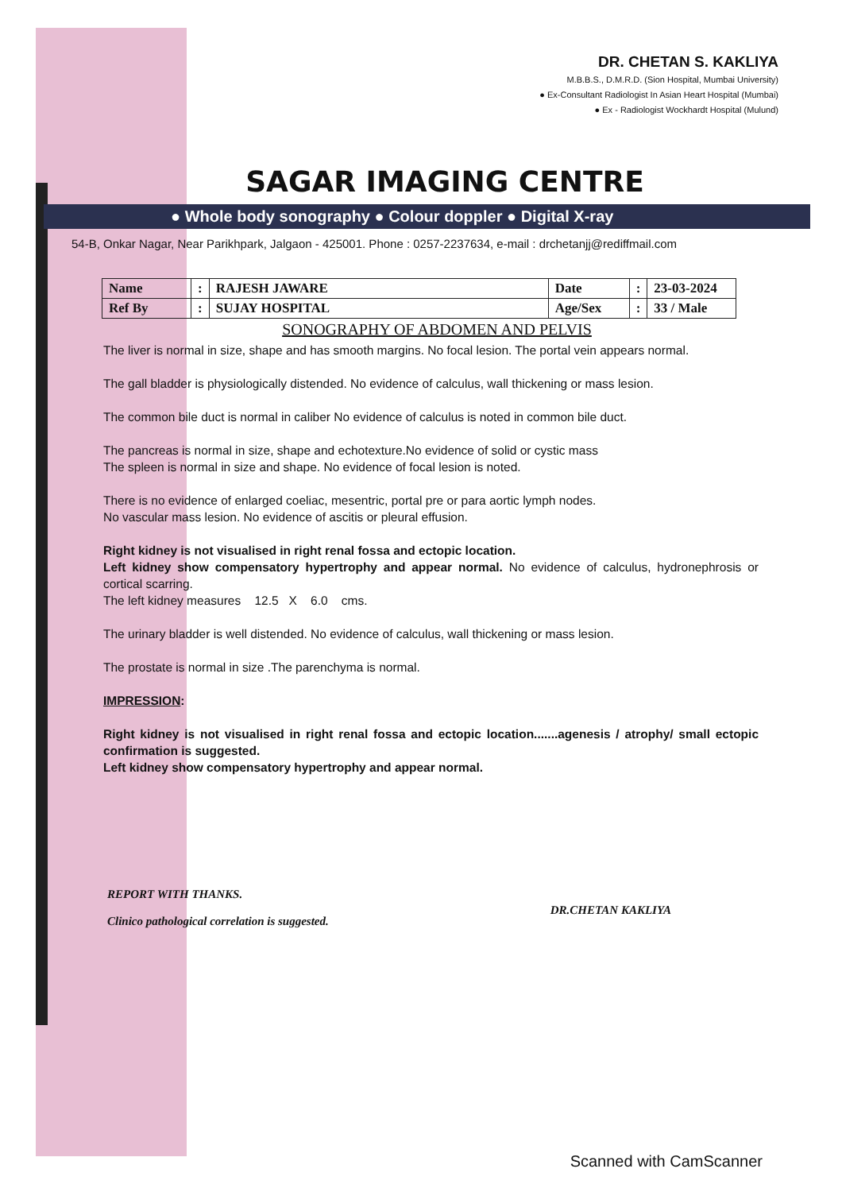DR. CHETAN S. KAKLIYA
M.B.B.S., D.M.R.D. (Sion Hospital, Mumbai University)
● Ex-Consultant Radiologist In Asian Heart Hospital (Mumbai)
● Ex - Radiologist Wockhardt Hospital (Mulund)
SAGAR IMAGING CENTRE
● Whole body sonography ● Colour doppler ● Digital X-ray
54-B, Onkar Nagar, Near Parikhpark, Jalgaon - 425001. Phone : 0257-2237634, e-mail : drchetanjj@rediffmail.com
| Name | : | RAJESH JAWARE | Date | : | 23-03-2024 |
| Ref By | : | SUJAY HOSPITAL | Age/Sex | : | 33 / Male |
SONOGRAPHY OF ABDOMEN AND PELVIS
The liver is normal in size, shape and has smooth margins. No focal lesion. The portal vein appears normal.
The gall bladder is physiologically distended. No evidence of calculus, wall thickening or mass lesion.
The common bile duct is normal in caliber No evidence of calculus is noted in common bile duct.
The pancreas is normal in size, shape and echotexture.No evidence of solid or cystic mass
The spleen is normal in size and shape. No evidence of focal lesion is noted.
There is no evidence of enlarged coeliac, mesentric, portal pre or para aortic lymph nodes.
No vascular mass lesion. No evidence of ascitis or pleural effusion.
Right kidney is not visualised in right renal fossa and ectopic location.
Left kidney show compensatory hypertrophy and appear normal. No evidence of calculus, hydronephrosis or cortical scarring.
The left kidney measures 12.5 X 6.0 cms.
The urinary bladder is well distended. No evidence of calculus, wall thickening or mass lesion.
The prostate is normal in size .The parenchyma is normal.
IMPRESSION:
Right kidney is not visualised in right renal fossa and ectopic location.......agenesis / atrophy/ small ectopic confirmation is suggested.
Left kidney show compensatory hypertrophy and appear normal.
REPORT WITH THANKS.
Clinico pathological correlation is suggested.
DR.CHETAN KAKLIYA
Scanned with CamScanner